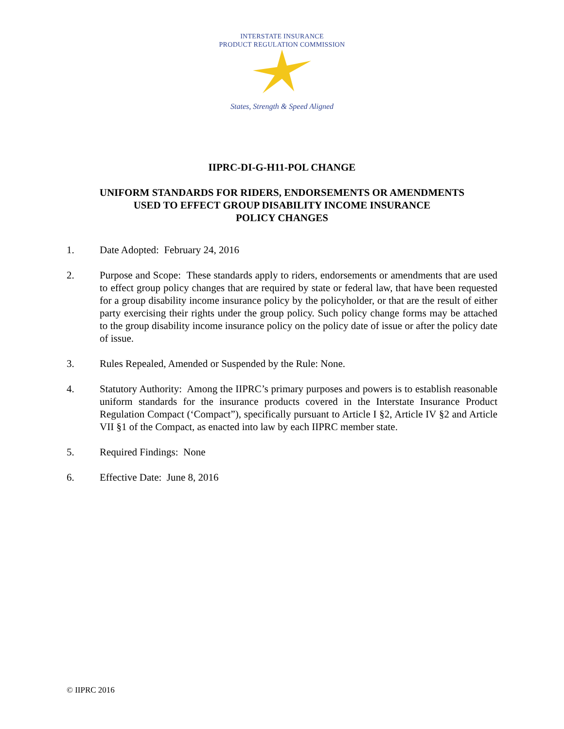INTERSTATE INSURANCE
PRODUCT REGULATION COMMISSION
States, Strength & Speed Aligned
IIPRC-DI-G-H11-POL CHANGE
UNIFORM STANDARDS FOR RIDERS, ENDORSEMENTS OR AMENDMENTS
USED TO EFFECT GROUP DISABILITY INCOME INSURANCE
POLICY CHANGES
1. Date Adopted: February 24, 2016
2. Purpose and Scope: These standards apply to riders, endorsements or amendments that are used to effect group policy changes that are required by state or federal law, that have been requested for a group disability income insurance policy by the policyholder, or that are the result of either party exercising their rights under the group policy. Such policy change forms may be attached to the group disability income insurance policy on the policy date of issue or after the policy date of issue.
3. Rules Repealed, Amended or Suspended by the Rule: None.
4. Statutory Authority: Among the IIPRC’s primary purposes and powers is to establish reasonable uniform standards for the insurance products covered in the Interstate Insurance Product Regulation Compact (‘Compact”), specifically pursuant to Article I §2, Article IV §2 and Article VII §1 of the Compact, as enacted into law by each IIPRC member state.
5. Required Findings: None
6. Effective Date: June 8, 2016
© IIPRC 2016